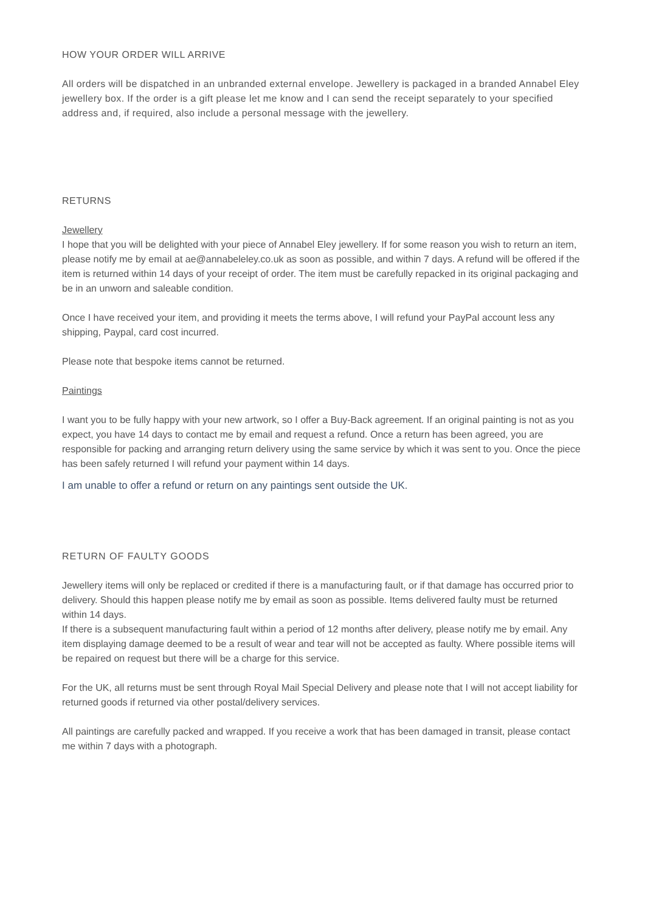HOW YOUR ORDER WILL ARRIVE
All orders will be dispatched in an unbranded external envelope. Jewellery is packaged in a branded Annabel Eley jewellery box. If the order is a gift please let me know and I can send the receipt separately to your specified address and, if required, also include a personal message with the jewellery.
RETURNS
Jewellery
I hope that you will be delighted with your piece of Annabel Eley jewellery. If for some reason you wish to return an item, please notify me by email at ae@annabeleley.co.uk as soon as possible, and within 7 days. A refund will be offered if the item is returned within 14 days of your receipt of order. The item must be carefully repacked in its original packaging and be in an unworn and saleable condition.
Once I have received your item, and providing it meets the terms above, I will refund your PayPal account less any shipping, Paypal, card cost incurred.
Please note that bespoke items cannot be returned.
Paintings
I want you to be fully happy with your new artwork, so I offer a Buy-Back agreement. If an original painting is not as you expect, you have 14 days to contact me by email and request a refund. Once a return has been agreed, you are responsible for packing and arranging return delivery using the same service by which it was sent to you. Once the piece has been safely returned I will refund your payment within 14 days.
I am unable to offer a refund or return on any paintings sent outside the UK.
RETURN OF FAULTY GOODS
Jewellery items will only be replaced or credited if there is a manufacturing fault, or if that damage has occurred prior to delivery. Should this happen please notify me by email as soon as possible. Items delivered faulty must be returned within 14 days.
If there is a subsequent manufacturing fault within a period of 12 months after delivery, please notify me by email. Any item displaying damage deemed to be a result of wear and tear will not be accepted as faulty. Where possible items will be repaired on request but there will be a charge for this service.
For the UK, all returns must be sent through Royal Mail Special Delivery and please note that I will not accept liability for returned goods if returned via other postal/delivery services.
All paintings are carefully packed and wrapped. If you receive a work that has been damaged in transit, please contact me within 7 days with a photograph.